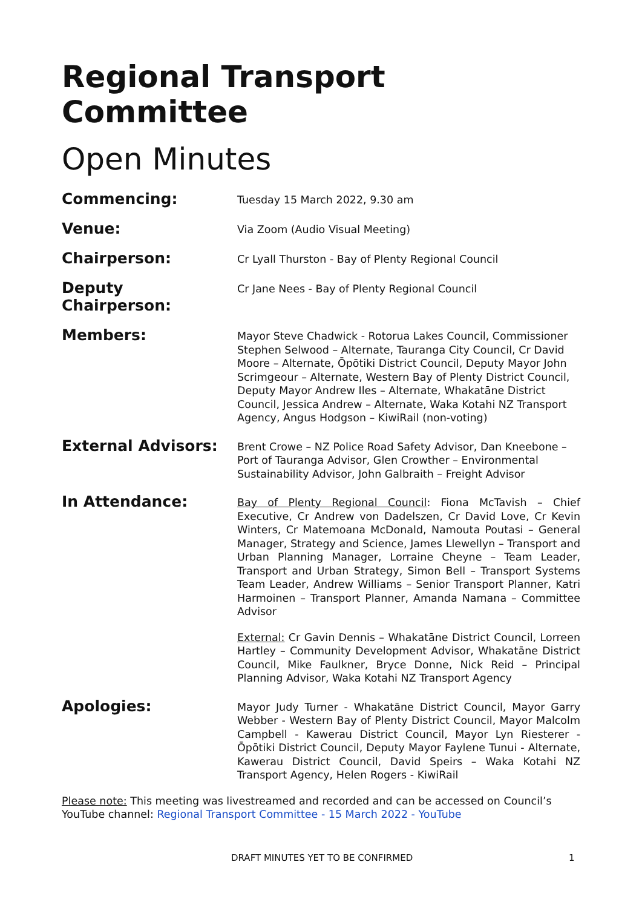Regional Transport Committee
Open Minutes
Commencing:
Tuesday 15 March 2022, 9.30 am
Venue:
Via Zoom (Audio Visual Meeting)
Chairperson:
Cr Lyall Thurston - Bay of Plenty Regional Council
Deputy Chairperson:
Cr Jane Nees - Bay of Plenty Regional Council
Members:
Mayor Steve Chadwick - Rotorua Lakes Council, Commissioner Stephen Selwood – Alternate, Tauranga City Council, Cr David Moore – Alternate, Ōpōtiki District Council, Deputy Mayor John Scrimgeour – Alternate, Western Bay of Plenty District Council, Deputy Mayor Andrew Iles – Alternate, Whakatāne District Council, Jessica Andrew – Alternate, Waka Kotahi NZ Transport Agency, Angus Hodgson – KiwiRail (non-voting)
External Advisors:
Brent Crowe – NZ Police Road Safety Advisor, Dan Kneebone – Port of Tauranga Advisor, Glen Crowther – Environmental Sustainability Advisor, John Galbraith – Freight Advisor
In Attendance:
Bay of Plenty Regional Council: Fiona McTavish – Chief Executive, Cr Andrew von Dadelszen, Cr David Love, Cr Kevin Winters, Cr Matemoana McDonald, Namouta Poutasi – General Manager, Strategy and Science, James Llewellyn – Transport and Urban Planning Manager, Lorraine Cheyne – Team Leader, Transport and Urban Strategy, Simon Bell – Transport Systems Team Leader, Andrew Williams – Senior Transport Planner, Katri Harmoinen – Transport Planner, Amanda Namana – Committee Advisor
External: Cr Gavin Dennis – Whakatāne District Council, Lorreen Hartley – Community Development Advisor, Whakatāne District Council, Mike Faulkner, Bryce Donne, Nick Reid – Principal Planning Advisor, Waka Kotahi NZ Transport Agency
Apologies:
Mayor Judy Turner - Whakatāne District Council, Mayor Garry Webber - Western Bay of Plenty District Council, Mayor Malcolm Campbell - Kawerau District Council, Mayor Lyn Riesterer - Ōpōtiki District Council, Deputy Mayor Faylene Tunui - Alternate, Kawerau District Council, David Speirs – Waka Kotahi NZ Transport Agency, Helen Rogers - KiwiRail
Please note: This meeting was livestreamed and recorded and can be accessed on Council’s YouTube channel: Regional Transport Committee - 15 March 2022 - YouTube
DRAFT MINUTES YET TO BE CONFIRMED 1